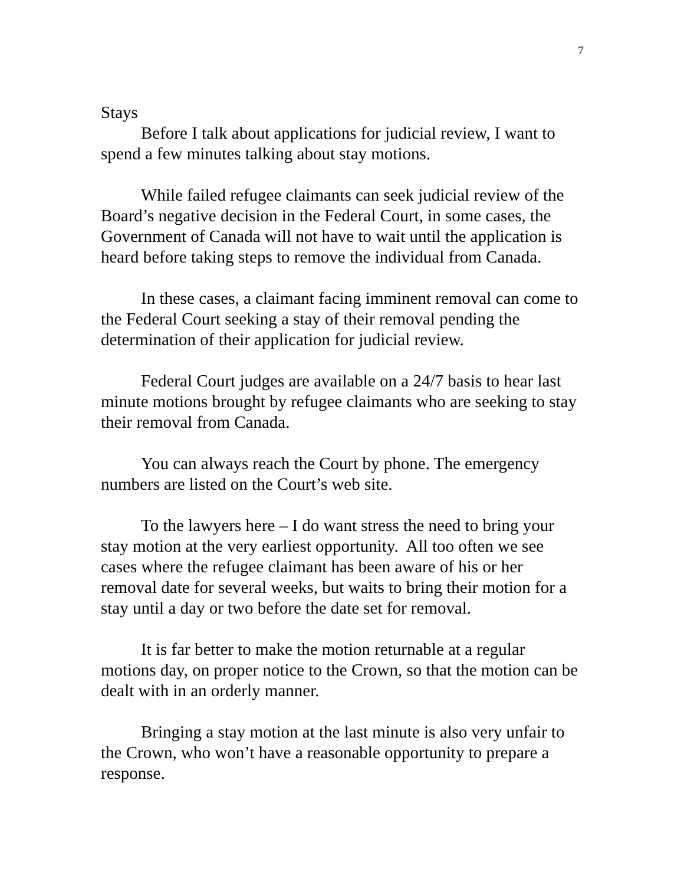7
Stays
Before I talk about applications for judicial review, I want to spend a few minutes talking about stay motions.
While failed refugee claimants can seek judicial review of the Board’s negative decision in the Federal Court, in some cases, the Government of Canada will not have to wait until the application is heard before taking steps to remove the individual from Canada.
In these cases, a claimant facing imminent removal can come to the Federal Court seeking a stay of their removal pending the determination of their application for judicial review.
Federal Court judges are available on a 24/7 basis to hear last minute motions brought by refugee claimants who are seeking to stay their removal from Canada.
You can always reach the Court by phone. The emergency numbers are listed on the Court’s web site.
To the lawyers here – I do want stress the need to bring your stay motion at the very earliest opportunity. All too often we see cases where the refugee claimant has been aware of his or her removal date for several weeks, but waits to bring their motion for a stay until a day or two before the date set for removal.
It is far better to make the motion returnable at a regular motions day, on proper notice to the Crown, so that the motion can be dealt with in an orderly manner.
Bringing a stay motion at the last minute is also very unfair to the Crown, who won’t have a reasonable opportunity to prepare a response.